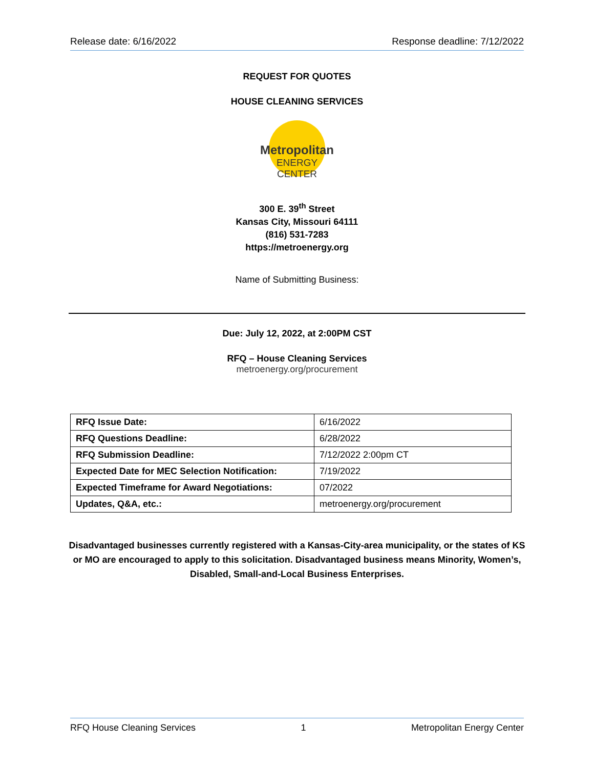Release date: 6/16/2022 Response deadline: 7/12/2022
REQUEST FOR QUOTES
HOUSE CLEANING SERVICES
Metropolitan
ENERGY CENTER
300 E. 39<sup>th</sup> Street
Kansas City, Missouri 64111
(816) 531-7283
https://metroenergy.org
Name of Submitting Business:
Due: July 12, 2022, at 2:00PM CST
RFQ – House Cleaning Services
metroenergy.org/procurement
| RFQ Issue Date: | 6/16/2022 |
| RFQ Questions Deadline: | 6/28/2022 |
| RFQ Submission Deadline: | 7/12/2022 2:00pm CT |
| Expected Date for MEC Selection Notification: | 7/19/2022 |
| Expected Timeframe for Award Negotiations: | 07/2022 |
| Updates, Q&A, etc.: | metroenergy.org/procurement |
Disadvantaged businesses currently registered with a Kansas-City-area municipality, or the states of KS or MO are encouraged to apply to this solicitation. Disadvantaged business means Minority, Women’s, Disabled, Small-and-Local Business Enterprises.
RFQ House Cleaning Services 1 Metropolitan Energy Center